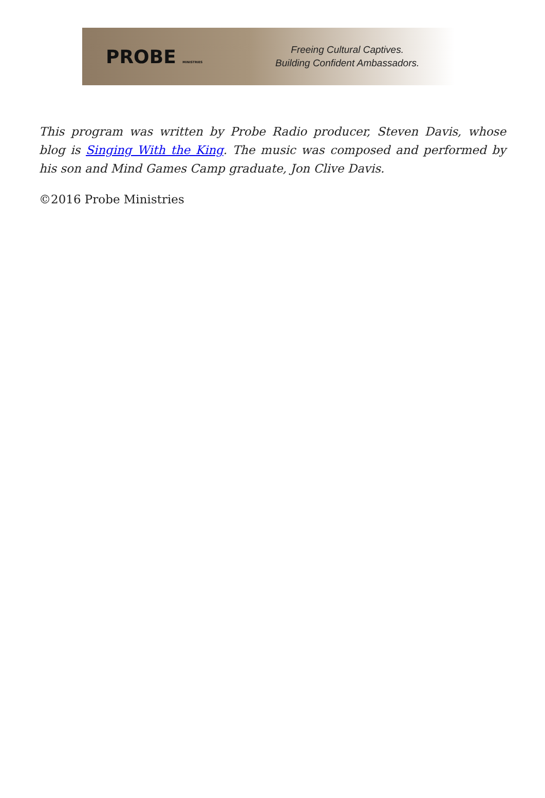PROBE MINISTRIES
Freeing Cultural Captives.
Building Confident Ambassadors.
This program was written by Probe Radio producer, Steven Davis, whose blog is Singing With the King. The music was composed and performed by his son and Mind Games Camp graduate, Jon Clive Davis.
©2016 Probe Ministries